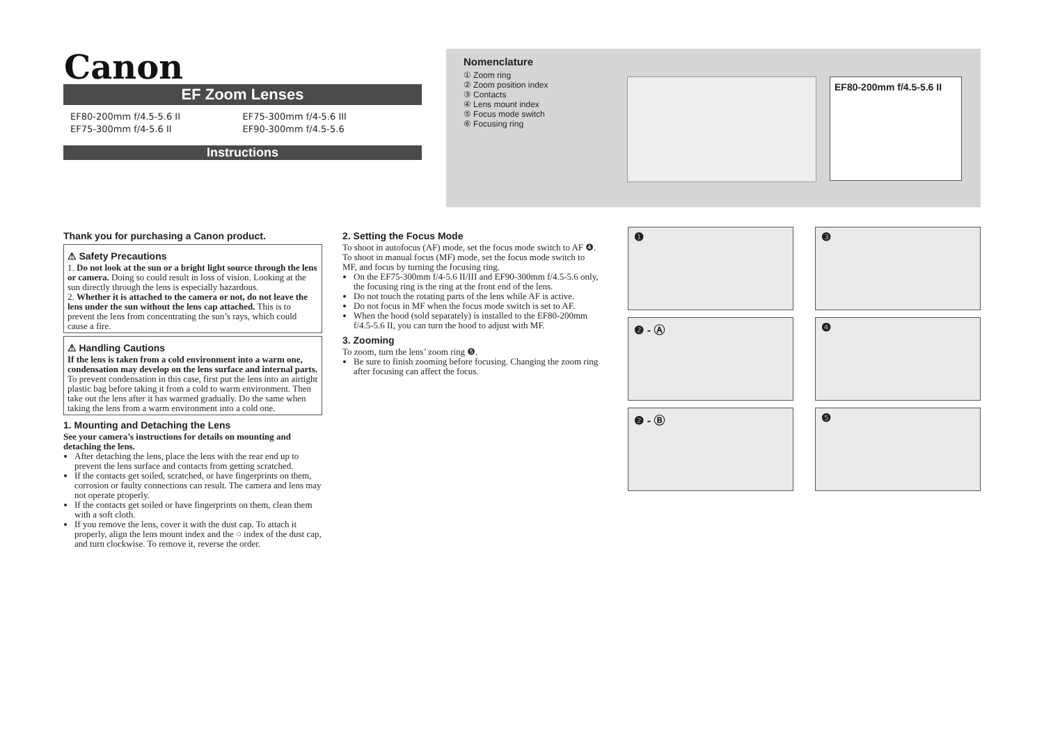Canon
EF Zoom Lenses
EF80-200mm f/4.5-5.6 II
EF75-300mm f/4-5.6 II
EF75-300mm f/4-5.6 III
EF90-300mm f/4.5-5.6
Instructions
Nomenclature
① Zoom ring
② Zoom position index
③ Contacts
④ Lens mount index
⑤ Focus mode switch
⑥ Focusing ring
EF80-200mm f/4.5-5.6 II
Thank you for purchasing a Canon product.
⚠ Safety Precautions
1. Do not look at the sun or a bright light source through the lens or camera. Doing so could result in loss of vision. Looking at the sun directly through the lens is especially hazardous.
2. Whether it is attached to the camera or not, do not leave the lens under the sun without the lens cap attached. This is to prevent the lens from concentrating the sun’s rays, which could cause a fire.
⚠ Handling Cautions
If the lens is taken from a cold environment into a warm one, condensation may develop on the lens surface and internal parts. To prevent condensation in this case, first put the lens into an airtight plastic bag before taking it from a cold to warm environment. Then take out the lens after it has warmed gradually. Do the same when taking the lens from a warm environment into a cold one.
1. Mounting and Detaching the Lens
See your camera’s instructions for details on mounting and detaching the lens.
After detaching the lens, place the lens with the rear end up to prevent the lens surface and contacts from getting scratched.
If the contacts get soiled, scratched, or have fingerprints on them, corrosion or faulty connections can result. The camera and lens may not operate properly.
If the contacts get soiled or have fingerprints on them, clean them with a soft cloth.
If you remove the lens, cover it with the dust cap. To attach it properly, align the lens mount index and the ○ index of the dust cap, and turn clockwise. To remove it, reverse the order.
2. Setting the Focus Mode
To shoot in autofocus (AF) mode, set the focus mode switch to AF ❹.
To shoot in manual focus (MF) mode, set the focus mode switch to MF, and focus by turning the focusing ring.
On the EF75-300mm f/4-5.6 II/III and EF90-300mm f/4.5-5.6 only, the focusing ring is the ring at the front end of the lens.
Do not touch the rotating parts of the lens while AF is active.
Do not focus in MF when the focus mode switch is set to AF.
When the hood (sold separately) is installed to the EF80-200mm f/4.5-5.6 II, you can turn the hood to adjust with MF.
3. Zooming
To zoom, turn the lens’ zoom ring ❺.
Be sure to finish zooming before focusing. Changing the zoom ring after focusing can affect the focus.
❶
❷ - Ⓐ
❷ - Ⓑ
❸
❹
❺